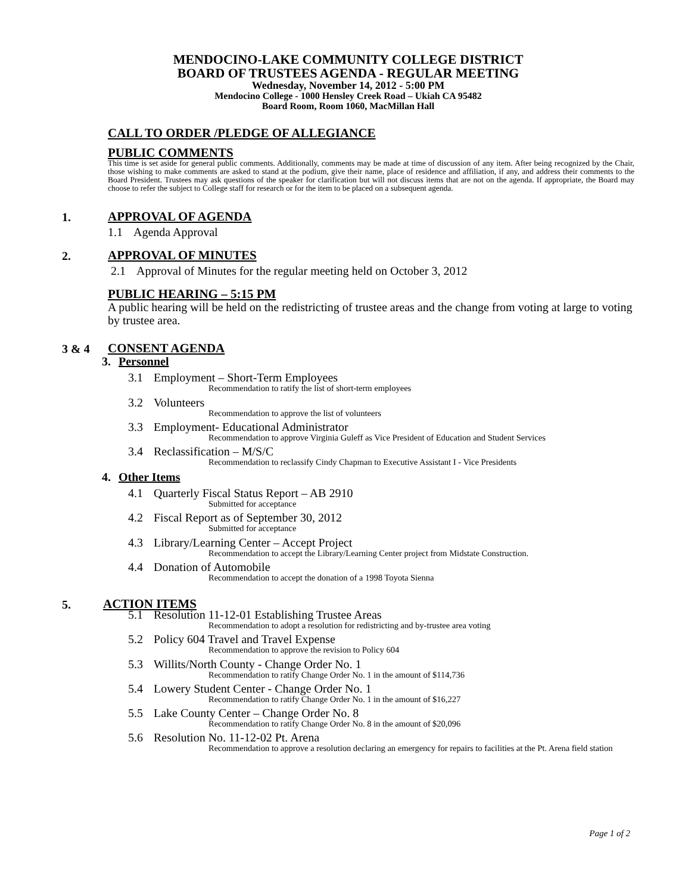MENDOCINO-LAKE COMMUNITY COLLEGE DISTRICT
BOARD OF TRUSTEES AGENDA - REGULAR MEETING
Wednesday, November 14, 2012 - 5:00 PM
Mendocino College - 1000 Hensley Creek Road – Ukiah CA 95482
Board Room, Room 1060, MacMillan Hall
CALL TO ORDER /PLEDGE OF ALLEGIANCE
PUBLIC COMMENTS
This time is set aside for general public comments. Additionally, comments may be made at time of discussion of any item. After being recognized by the Chair, those wishing to make comments are asked to stand at the podium, give their name, place of residence and affiliation, if any, and address their comments to the Board President. Trustees may ask questions of the speaker for clarification but will not discuss items that are not on the agenda. If appropriate, the Board may choose to refer the subject to College staff for research or for the item to be placed on a subsequent agenda.
1.
APPROVAL OF AGENDA
1.1 Agenda Approval
2.
APPROVAL OF MINUTES
2.1 Approval of Minutes for the regular meeting held on October 3, 2012
PUBLIC HEARING – 5:15 PM
A public hearing will be held on the redistricting of trustee areas and the change from voting at large to voting by trustee area.
3 & 4
CONSENT AGENDA
3. Personnel
3.1 Employment – Short-Term Employees
Recommendation to ratify the list of short-term employees
3.2 Volunteers
Recommendation to approve the list of volunteers
3.3 Employment- Educational Administrator
Recommendation to approve Virginia Guleff as Vice President of Education and Student Services
3.4 Reclassification – M/S/C
Recommendation to reclassify Cindy Chapman to Executive Assistant I - Vice Presidents
4. Other Items
4.1 Quarterly Fiscal Status Report – AB 2910
Submitted for acceptance
4.2 Fiscal Report as of September 30, 2012
Submitted for acceptance
4.3 Library/Learning Center – Accept Project
Recommendation to accept the Library/Learning Center project from Midstate Construction.
4.4 Donation of Automobile
Recommendation to accept the donation of a 1998 Toyota Sienna
5.
ACTION ITEMS
5.1 Resolution 11-12-01 Establishing Trustee Areas
Recommendation to adopt a resolution for redistricting and by-trustee area voting
5.2 Policy 604 Travel and Travel Expense
Recommendation to approve the revision to Policy 604
5.3 Willits/North County - Change Order No. 1
Recommendation to ratify Change Order No. 1 in the amount of $114,736
5.4 Lowery Student Center - Change Order No. 1
Recommendation to ratify Change Order No. 1 in the amount of $16,227
5.5 Lake County Center – Change Order No. 8
Recommendation to ratify Change Order No. 8 in the amount of $20,096
5.6 Resolution No. 11-12-02 Pt. Arena
Recommendation to approve a resolution declaring an emergency for repairs to facilities at the Pt. Arena field station
Page 1 of 2